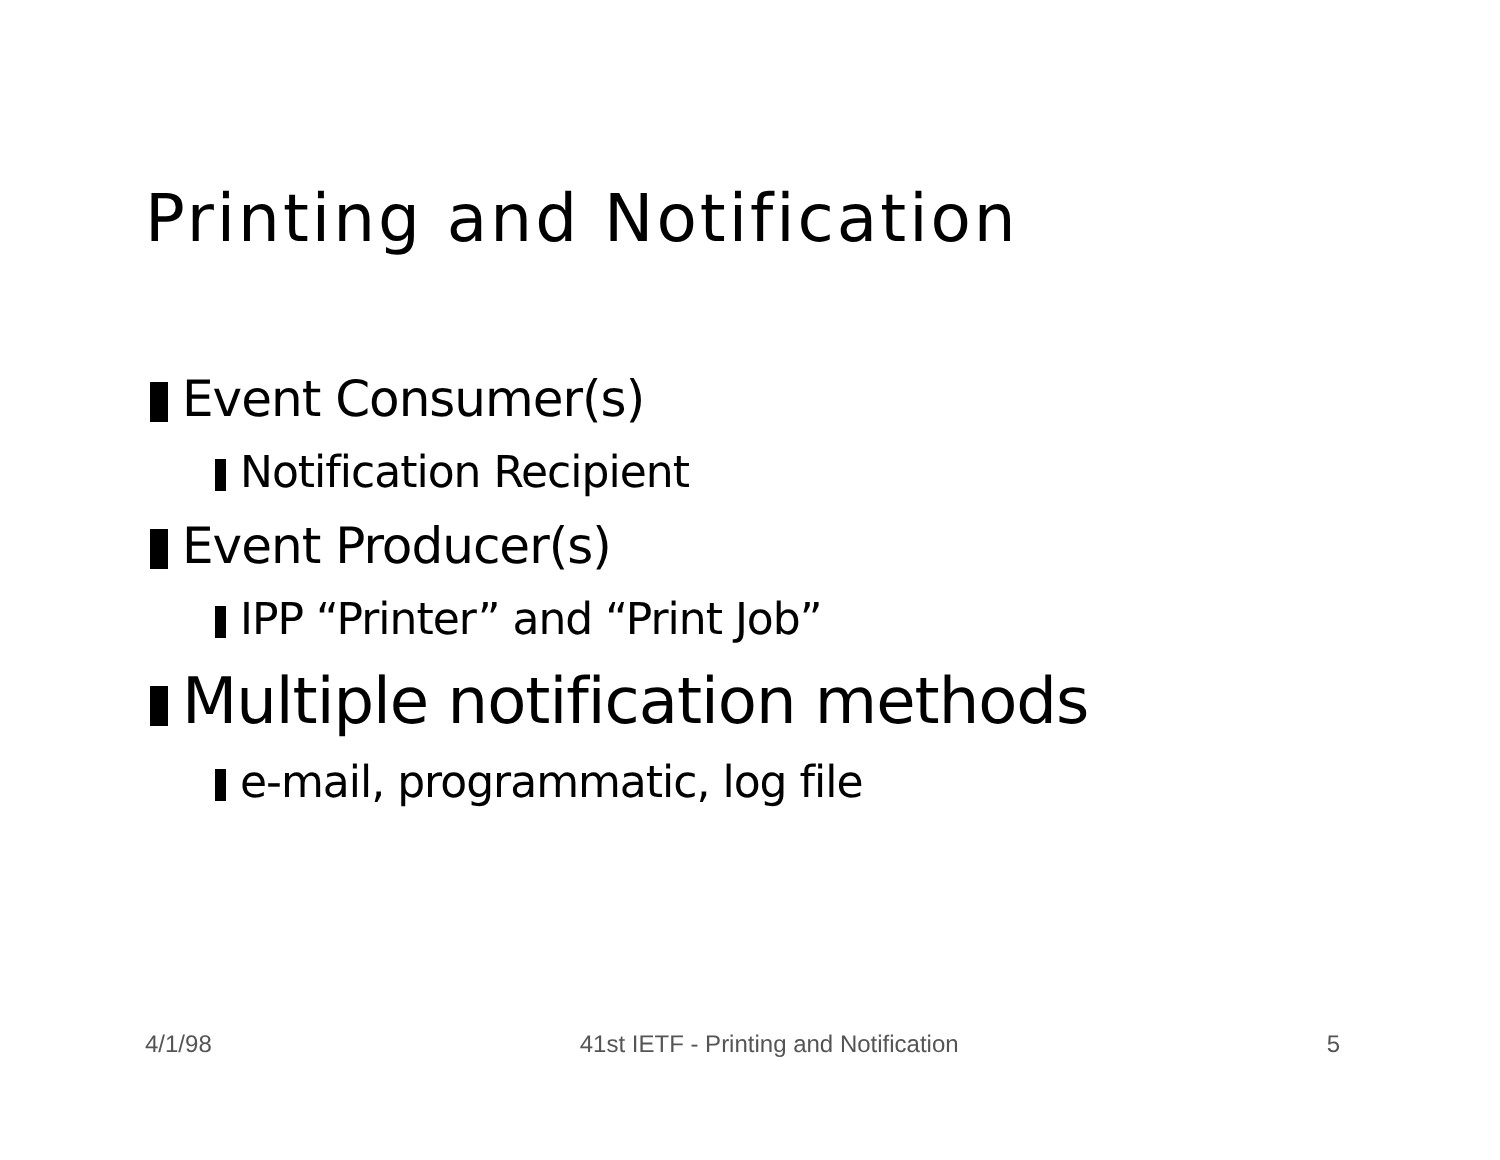Printing and Notification
Event Consumer(s)
Notification Recipient
Event Producer(s)
IPP “Printer” and “Print Job”
Multiple notification methods
e-mail, programmatic, log file
4/1/98 41st IETF - Printing and Notification 5